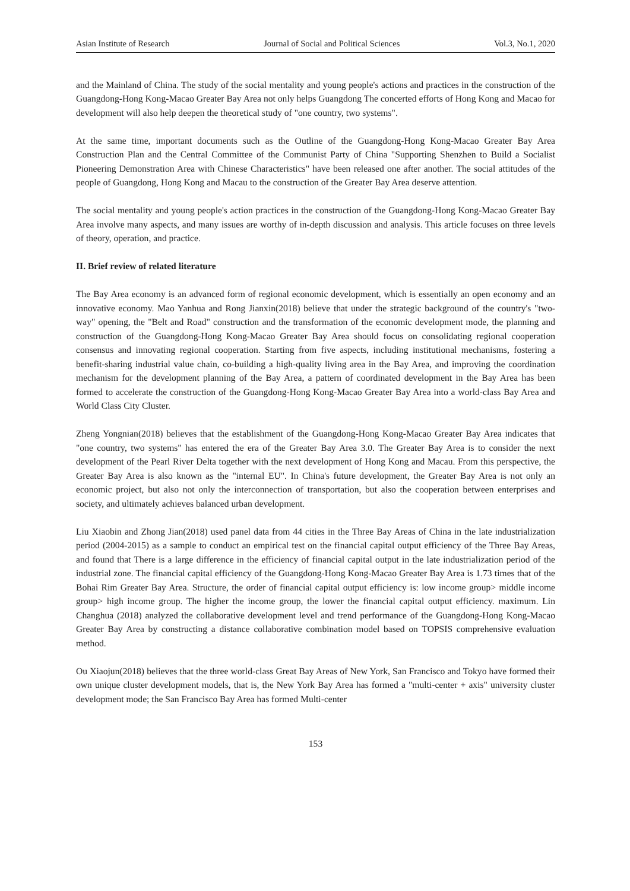Asian Institute of Research Journal of Social and Political Sciences Vol.3, No.1, 2020
and the Mainland of China. The study of the social mentality and young people's actions and practices in the construction of the Guangdong-Hong Kong-Macao Greater Bay Area not only helps Guangdong The concerted efforts of Hong Kong and Macao for development will also help deepen the theoretical study of "one country, two systems".
At the same time, important documents such as the Outline of the Guangdong-Hong Kong-Macao Greater Bay Area Construction Plan and the Central Committee of the Communist Party of China "Supporting Shenzhen to Build a Socialist Pioneering Demonstration Area with Chinese Characteristics" have been released one after another. The social attitudes of the people of Guangdong, Hong Kong and Macau to the construction of the Greater Bay Area deserve attention.
The social mentality and young people's action practices in the construction of the Guangdong-Hong Kong-Macao Greater Bay Area involve many aspects, and many issues are worthy of in-depth discussion and analysis. This article focuses on three levels of theory, operation, and practice.
II. Brief review of related literature
The Bay Area economy is an advanced form of regional economic development, which is essentially an open economy and an innovative economy. Mao Yanhua and Rong Jianxin(2018) believe that under the strategic background of the country's "two-way" opening, the "Belt and Road" construction and the transformation of the economic development mode, the planning and construction of the Guangdong-Hong Kong-Macao Greater Bay Area should focus on consolidating regional cooperation consensus and innovating regional cooperation. Starting from five aspects, including institutional mechanisms, fostering a benefit-sharing industrial value chain, co-building a high-quality living area in the Bay Area, and improving the coordination mechanism for the development planning of the Bay Area, a pattern of coordinated development in the Bay Area has been formed to accelerate the construction of the Guangdong-Hong Kong-Macao Greater Bay Area into a world-class Bay Area and World Class City Cluster.
Zheng Yongnian(2018) believes that the establishment of the Guangdong-Hong Kong-Macao Greater Bay Area indicates that "one country, two systems" has entered the era of the Greater Bay Area 3.0. The Greater Bay Area is to consider the next development of the Pearl River Delta together with the next development of Hong Kong and Macau. From this perspective, the Greater Bay Area is also known as the "internal EU". In China's future development, the Greater Bay Area is not only an economic project, but also not only the interconnection of transportation, but also the cooperation between enterprises and society, and ultimately achieves balanced urban development.
Liu Xiaobin and Zhong Jian(2018) used panel data from 44 cities in the Three Bay Areas of China in the late industrialization period (2004-2015) as a sample to conduct an empirical test on the financial capital output efficiency of the Three Bay Areas, and found that There is a large difference in the efficiency of financial capital output in the late industrialization period of the industrial zone. The financial capital efficiency of the Guangdong-Hong Kong-Macao Greater Bay Area is 1.73 times that of the Bohai Rim Greater Bay Area. Structure, the order of financial capital output efficiency is: low income group> middle income group> high income group. The higher the income group, the lower the financial capital output efficiency. maximum. Lin Changhua (2018) analyzed the collaborative development level and trend performance of the Guangdong-Hong Kong-Macao Greater Bay Area by constructing a distance collaborative combination model based on TOPSIS comprehensive evaluation method.
Ou Xiaojun(2018) believes that the three world-class Great Bay Areas of New York, San Francisco and Tokyo have formed their own unique cluster development models, that is, the New York Bay Area has formed a "multi-center + axis" university cluster development mode; the San Francisco Bay Area has formed Multi-center
153